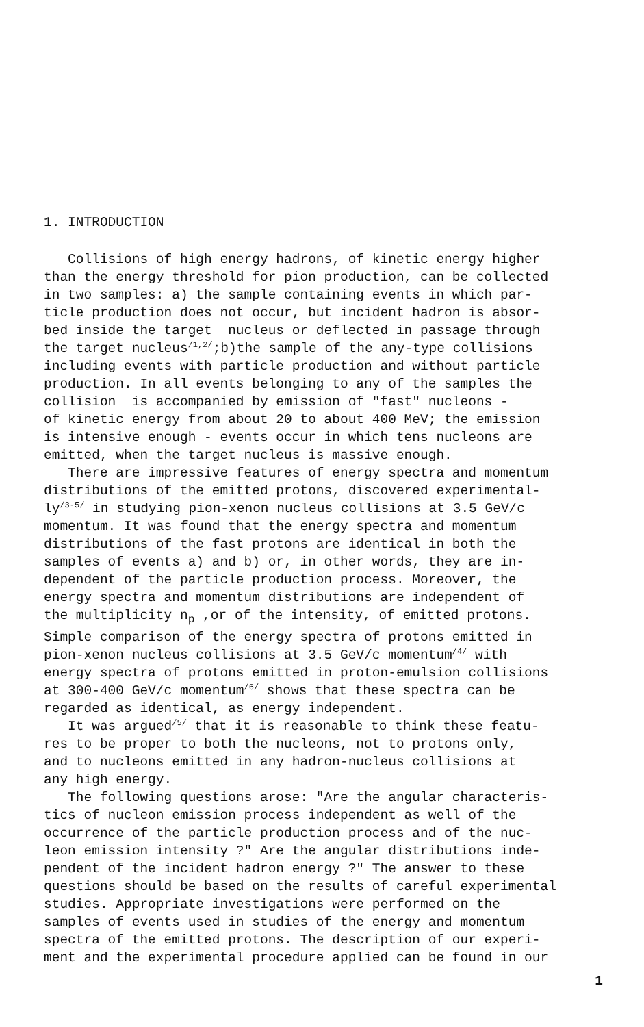1. INTRODUCTION
Collisions of high energy hadrons, of kinetic energy higher than the energy threshold for pion production, can be collected in two samples: a) the sample containing events in which par- ticle production does not occur, but incident hadron is absor- bed inside the target nucleus or deflected in passage through the target nucleus<sup>/1,2/</sup>;b)the sample of the any-type collisions including events with particle production and without particle production. In all events belonging to any of the samples the collision is accompanied by emission of "fast" nucleons - of kinetic energy from about 20 to about 400 MeV; the emission is intensive enough - events occur in which tens nucleons are emitted, when the target nucleus is massive enough. There are impressive features of energy spectra and momentum distributions of the emitted protons, discovered experimental- ly<sup>/3-5/</sup> in studying pion-xenon nucleus collisions at 3.5 GeV/c momentum. It was found that the energy spectra and momentum distributions of the fast protons are identical in both the samples of events a) and b) or, in other words, they are in- dependent of the particle production process. Moreover, the energy spectra and momentum distributions are independent of the multiplicity n<sub>p</sub> ,or of the intensity, of emitted protons. Simple comparison of the energy spectra of protons emitted in pion-xenon nucleus collisions at 3.5 GeV/c momentum<sup>/4/</sup> with energy spectra of protons emitted in proton-emulsion collisions at 300-400 GeV/c momentum<sup>/6/</sup> shows that these spectra can be regarded as identical, as energy independent. It was argued<sup>/5/</sup> that it is reasonable to think these featu- res to be proper to both the nucleons, not to protons only, and to nucleons emitted in any hadron-nucleus collisions at any high energy. The following questions arose: "Are the angular characteris- tics of nucleon emission process independent as well of the occurrence of the particle production process and of the nuc- leon emission intensity ?" Are the angular distributions inde- pendent of the incident hadron energy ?" The answer to these questions should be based on the results of careful experimental studies. Appropriate investigations were performed on the samples of events used in studies of the energy and momentum spectra of the emitted protons. The description of our experi- ment and the experimental procedure applied can be found in our
1